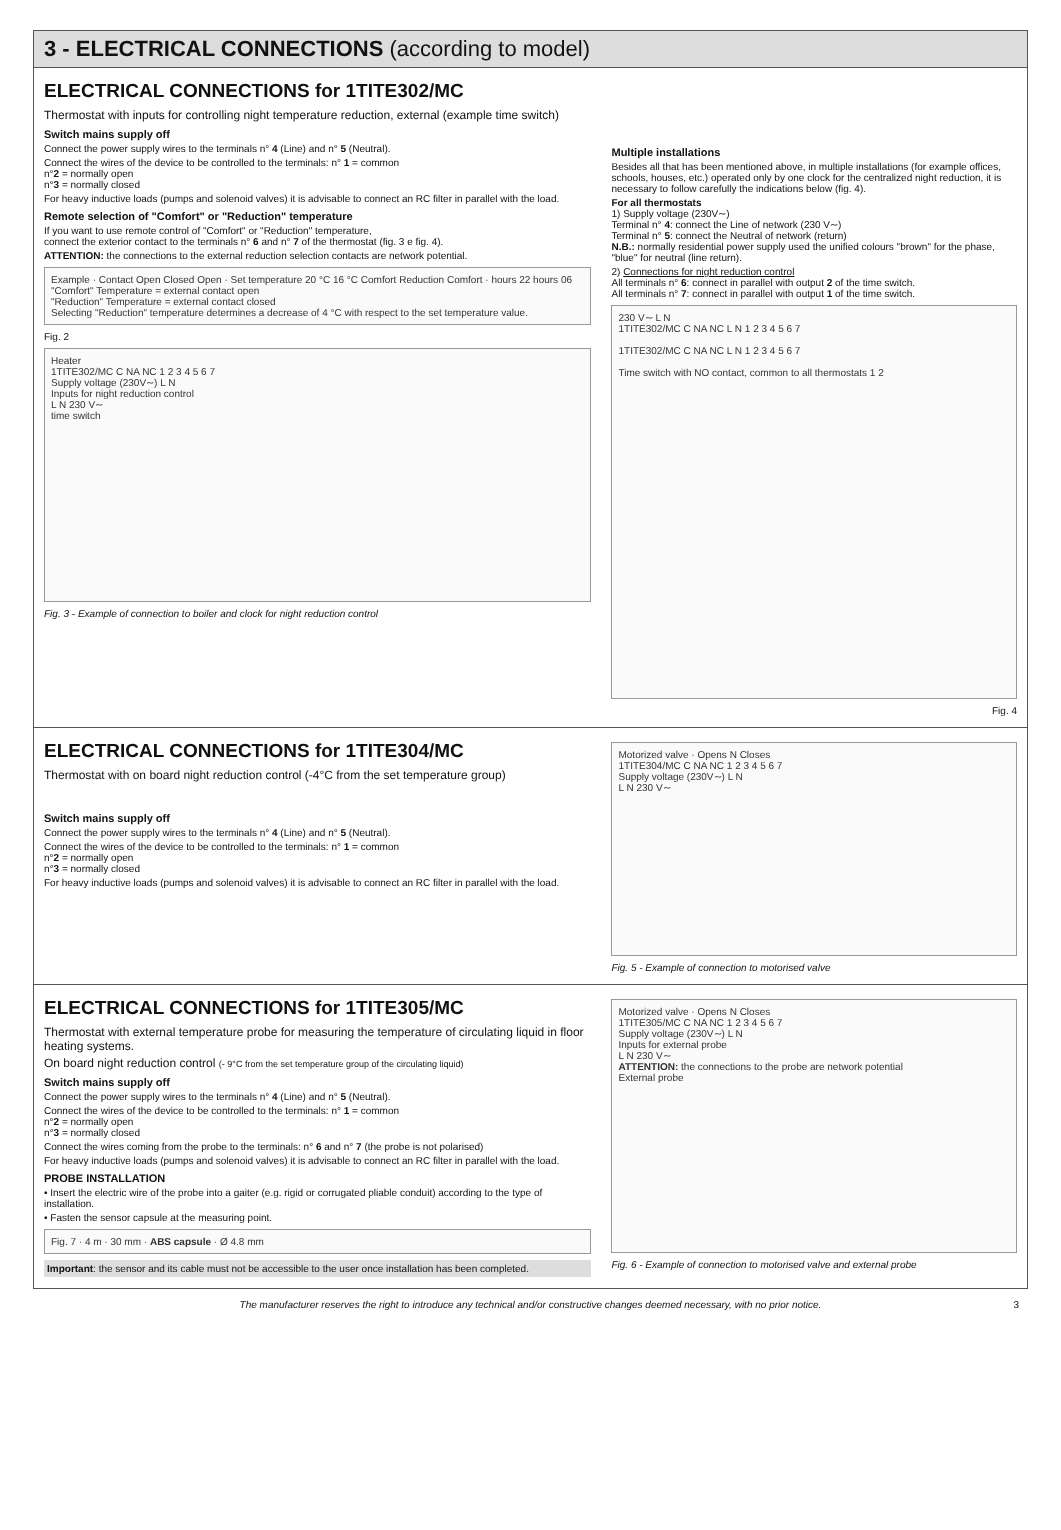3 - ELECTRICAL CONNECTIONS (according to model)
ELECTRICAL CONNECTIONS for 1TITE302/MC
Thermostat with inputs for controlling night temperature reduction, external (example time switch)
Switch mains supply off
Connect the power supply wires to the terminals n° 4 (Line) and n° 5 (Neutral).
Connect the wires of the device to be controlled to the terminals: n° 1 = common
n°2 = normally open
n°3 = normally closed
For heavy inductive loads (pumps and solenoid valves) it is advisable to connect an RC filter in parallel with the load.
Remote selection of "Comfort" or "Reduction" temperature
If you want to use remote control of "Comfort" or "Reduction" temperature,
connect the exterior contact to the terminals n° 6 and n° 7 of the thermostat (fig. 3 e fig. 4).
ATTENTION: the connections to the external reduction selection contacts are network potential.
Example · Contact Open Closed Open · Set temperature 20 °C 16 °C Comfort Reduction Comfort · hours 22 hours 06
"Comfort" Temperature = external contact open
"Reduction" Temperature = external contact closed
Selecting "Reduction" temperature determines a decrease of 4 °C with respect to the set temperature value.
Fig. 2
Heater
1TITE302/MC C NA NC 1 2 3 4 5 6 7
Supply voltage (230V∼) L N
Inputs for night reduction control
L N 230 V∼
time switch
Fig. 3 - Example of connection to boiler and clock for night reduction control
Multiple installations
Besides all that has been mentioned above, in multiple installations (for example offices, schools, houses, etc.) operated only by one clock for the centralized night reduction, it is necessary to follow carefully the indications below (fig. 4).
For all thermostats
1) Supply voltage (230V∼)
Terminal n° 4: connect the Line of network (230 V∼)
Terminal n° 5: connect the Neutral of network (return)
N.B.: normally residential power supply used the unified colours "brown" for the phase, "blue" for neutral (line return).
2) Connections for night reduction control
All terminals n° 6: connect in parallel with output 2 of the time switch.
All terminals n° 7: connect in parallel with output 1 of the time switch.
230 V∼ L N
1TITE302/MC C NA NC L N 1 2 3 4 5 6 7
1TITE302/MC C NA NC L N 1 2 3 4 5 6 7
Time switch with NO contact, common to all thermostats 1 2
Fig. 4
ELECTRICAL CONNECTIONS for 1TITE304/MC
Thermostat with on board night reduction control (-4°C from the set temperature group)
Switch mains supply off
Connect the power supply wires to the terminals n° 4 (Line) and n° 5 (Neutral).
Connect the wires of the device to be controlled to the terminals: n° 1 = common
n°2 = normally open
n°3 = normally closed
For heavy inductive loads (pumps and solenoid valves) it is advisable to connect an RC filter in parallel with the load.
Motorized valve · Opens N Closes
1TITE304/MC C NA NC 1 2 3 4 5 6 7
Supply voltage (230V∼) L N
L N 230 V∼
Fig. 5 - Example of connection to motorised valve
ELECTRICAL CONNECTIONS for 1TITE305/MC
Thermostat with external temperature probe for measuring the temperature of circulating liquid in floor heating systems.
On board night reduction control (- 9°C from the set temperature group of the circulating liquid)
Switch mains supply off
Connect the power supply wires to the terminals n° 4 (Line) and n° 5 (Neutral).
Connect the wires of the device to be controlled to the terminals: n° 1 = common
n°2 = normally open
n°3 = normally closed
Connect the wires coming from the probe to the terminals: n° 6 and n° 7 (the probe is not polarised)
For heavy inductive loads (pumps and solenoid valves) it is advisable to connect an RC filter in parallel with the load.
PROBE INSTALLATION
• Insert the electric wire of the probe into a gaiter (e.g. rigid or corrugated pliable conduit) according to the type of installation.
• Fasten the sensor capsule at the measuring point.
Fig. 7 · 4 m · 30 mm · ABS capsule · Ø 4.8 mm
Important: the sensor and its cable must not be accessible to the user once installation has been completed.
Motorized valve · Opens N Closes
1TITE305/MC C NA NC 1 2 3 4 5 6 7
Supply voltage (230V∼) L N
Inputs for external probe
L N 230 V∼
ATTENTION: the connections to the probe are network potential
External probe
Fig. 6 - Example of connection to motorised valve and external probe
The manufacturer reserves the right to introduce any technical and/or constructive changes deemed necessary, with no prior notice. 3